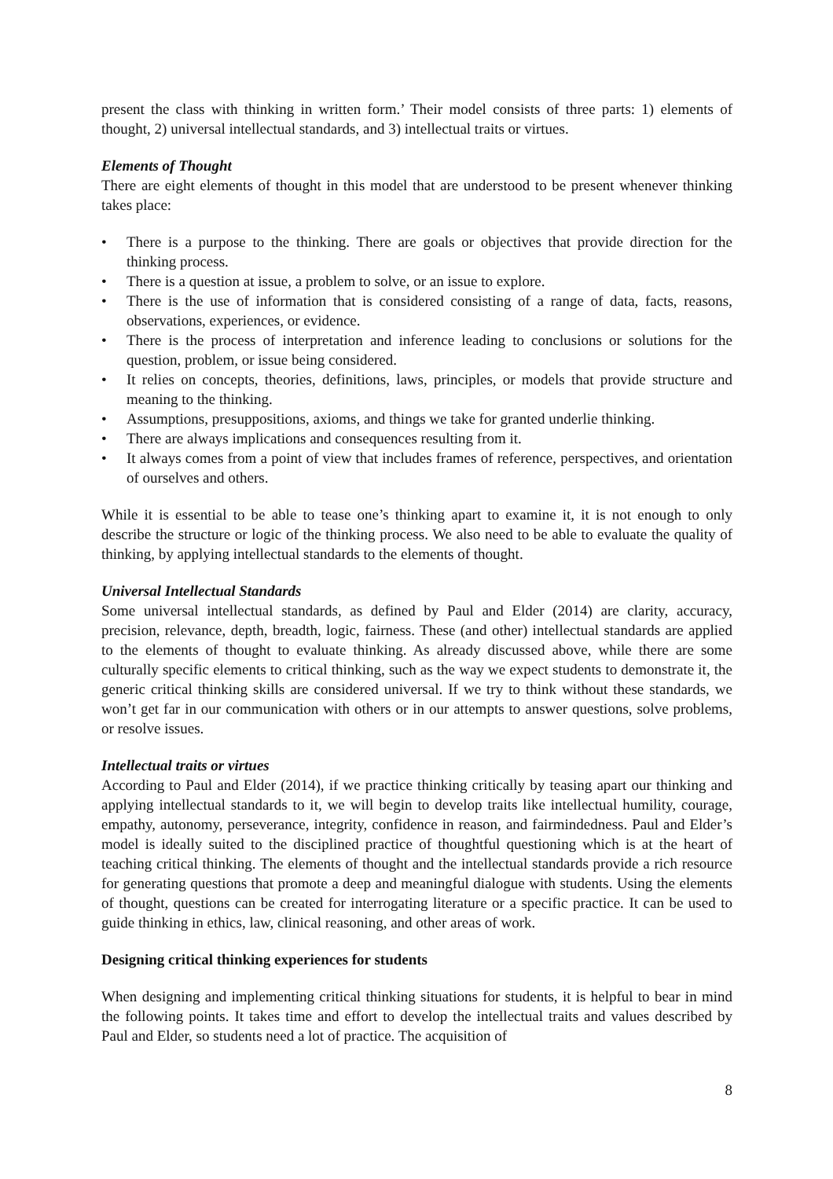present the class with thinking in written form.’ Their model consists of three parts: 1) elements of thought, 2) universal intellectual standards, and 3) intellectual traits or virtues.
Elements of Thought
There are eight elements of thought in this model that are understood to be present whenever thinking takes place:
• There is a purpose to the thinking. There are goals or objectives that provide direction for the thinking process.
• There is a question at issue, a problem to solve, or an issue to explore.
• There is the use of information that is considered consisting of a range of data, facts, reasons, observations, experiences, or evidence.
• There is the process of interpretation and inference leading to conclusions or solutions for the question, problem, or issue being considered.
• It relies on concepts, theories, definitions, laws, principles, or models that provide structure and meaning to the thinking.
• Assumptions, presuppositions, axioms, and things we take for granted underlie thinking.
• There are always implications and consequences resulting from it.
• It always comes from a point of view that includes frames of reference, perspectives, and orientation of ourselves and others.
While it is essential to be able to tease one’s thinking apart to examine it, it is not enough to only describe the structure or logic of the thinking process. We also need to be able to evaluate the quality of thinking, by applying intellectual standards to the elements of thought.
Universal Intellectual Standards
Some universal intellectual standards, as defined by Paul and Elder (2014) are clarity, accuracy, precision, relevance, depth, breadth, logic, fairness. These (and other) intellectual standards are applied to the elements of thought to evaluate thinking. As already discussed above, while there are some culturally specific elements to critical thinking, such as the way we expect students to demonstrate it, the generic critical thinking skills are considered universal. If we try to think without these standards, we won’t get far in our communication with others or in our attempts to answer questions, solve problems, or resolve issues.
Intellectual traits or virtues
According to Paul and Elder (2014), if we practice thinking critically by teasing apart our thinking and applying intellectual standards to it, we will begin to develop traits like intellectual humility, courage, empathy, autonomy, perseverance, integrity, confidence in reason, and fairmindedness. Paul and Elder’s model is ideally suited to the disciplined practice of thoughtful questioning which is at the heart of teaching critical thinking. The elements of thought and the intellectual standards provide a rich resource for generating questions that promote a deep and meaningful dialogue with students. Using the elements of thought, questions can be created for interrogating literature or a specific practice. It can be used to guide thinking in ethics, law, clinical reasoning, and other areas of work.
Designing critical thinking experiences for students
When designing and implementing critical thinking situations for students, it is helpful to bear in mind the following points. It takes time and effort to develop the intellectual traits and values described by Paul and Elder, so students need a lot of practice. The acquisition of
8